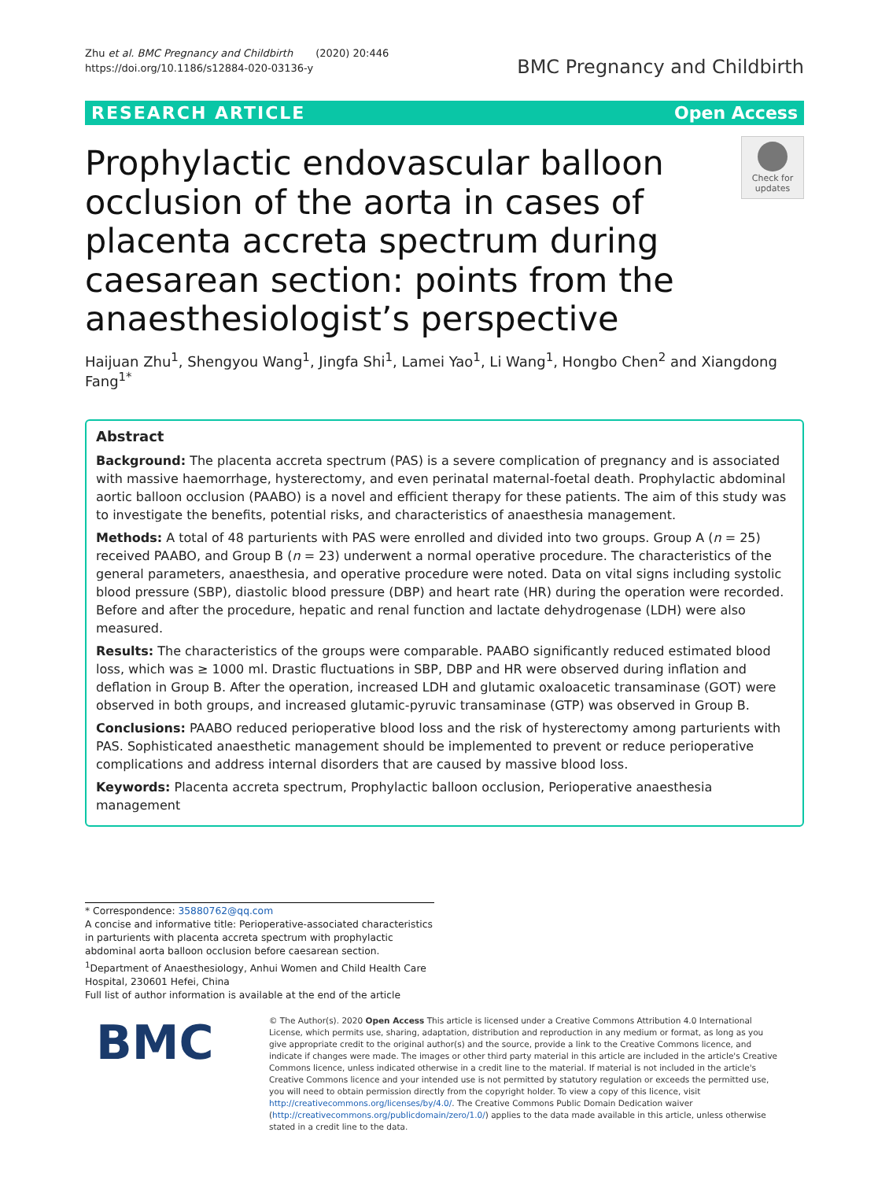Zhu et al. BMC Pregnancy and Childbirth (2020) 20:446
https://doi.org/10.1186/s12884-020-03136-y
BMC Pregnancy and Childbirth
RESEARCH ARTICLE Open Access
Prophylactic endovascular balloon occlusion of the aorta in cases of placenta accreta spectrum during caesarean section: points from the anaesthesiologist’s perspective
Check for updates
Haijuan Zhu<sup>1</sup>, Shengyou Wang<sup>1</sup>, Jingfa Shi<sup>1</sup>, Lamei Yao<sup>1</sup>, Li Wang<sup>1</sup>, Hongbo Chen<sup>2</sup> and Xiangdong Fang<sup>1*</sup>
Abstract
Background: The placenta accreta spectrum (PAS) is a severe complication of pregnancy and is associated with massive haemorrhage, hysterectomy, and even perinatal maternal-foetal death. Prophylactic abdominal aortic balloon occlusion (PAABO) is a novel and efficient therapy for these patients. The aim of this study was to investigate the benefits, potential risks, and characteristics of anaesthesia management.
Methods: A total of 48 parturients with PAS were enrolled and divided into two groups. Group A (n = 25) received PAABO, and Group B (n = 23) underwent a normal operative procedure. The characteristics of the general parameters, anaesthesia, and operative procedure were noted. Data on vital signs including systolic blood pressure (SBP), diastolic blood pressure (DBP) and heart rate (HR) during the operation were recorded. Before and after the procedure, hepatic and renal function and lactate dehydrogenase (LDH) were also measured.
Results: The characteristics of the groups were comparable. PAABO significantly reduced estimated blood loss, which was ≥ 1000 ml. Drastic fluctuations in SBP, DBP and HR were observed during inflation and deflation in Group B. After the operation, increased LDH and glutamic oxaloacetic transaminase (GOT) were observed in both groups, and increased glutamic-pyruvic transaminase (GTP) was observed in Group B.
Conclusions: PAABO reduced perioperative blood loss and the risk of hysterectomy among parturients with PAS. Sophisticated anaesthetic management should be implemented to prevent or reduce perioperative complications and address internal disorders that are caused by massive blood loss.
Keywords: Placenta accreta spectrum, Prophylactic balloon occlusion, Perioperative anaesthesia management
* Correspondence: 35880762@qq.com
A concise and informative title: Perioperative-associated characteristics in parturients with placenta accreta spectrum with prophylactic abdominal aorta balloon occlusion before caesarean section.
<sup>1</sup> Department of Anaesthesiology, Anhui Women and Child Health Care Hospital, 230601 Hefei, China
Full list of author information is available at the end of the article
BMC
© The Author(s). 2020 Open Access This article is licensed under a Creative Commons Attribution 4.0 International License, which permits use, sharing, adaptation, distribution and reproduction in any medium or format, as long as you give appropriate credit to the original author(s) and the source, provide a link to the Creative Commons licence, and indicate if changes were made. The images or other third party material in this article are included in the article's Creative Commons licence, unless indicated otherwise in a credit line to the material. If material is not included in the article's Creative Commons licence and your intended use is not permitted by statutory regulation or exceeds the permitted use, you will need to obtain permission directly from the copyright holder. To view a copy of this licence, visit http://creativecommons.org/licenses/by/4.0/. The Creative Commons Public Domain Dedication waiver (http://creativecommons.org/publicdomain/zero/1.0/) applies to the data made available in this article, unless otherwise stated in a credit line to the data.